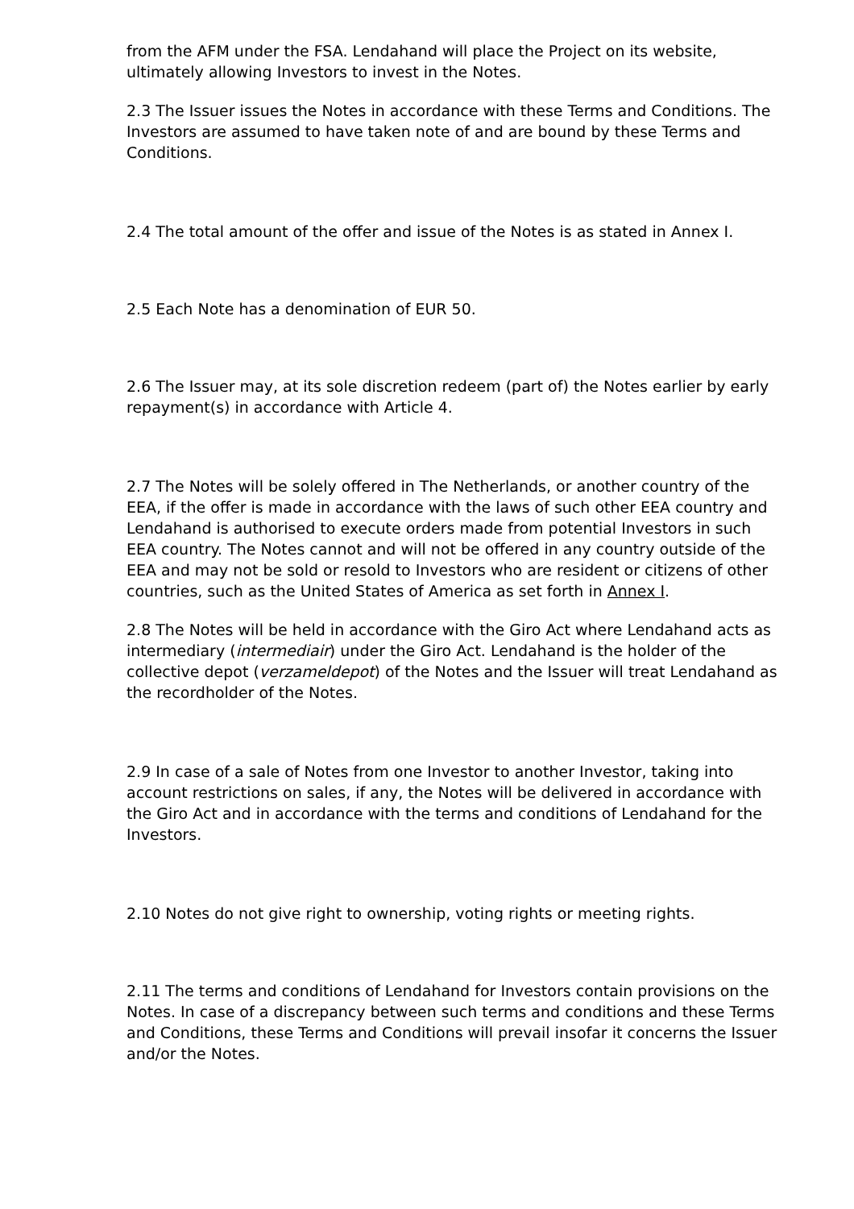from the AFM under the FSA. Lendahand will place the Project on its website, ultimately allowing Investors to invest in the Notes.
2.3 The Issuer issues the Notes in accordance with these Terms and Conditions. The Investors are assumed to have taken note of and are bound by these Terms and Conditions.
2.4 The total amount of the offer and issue of the Notes is as stated in Annex I.
2.5 Each Note has a denomination of EUR 50.
2.6 The Issuer may, at its sole discretion redeem (part of) the Notes earlier by early repayment(s) in accordance with Article 4.
2.7 The Notes will be solely offered in The Netherlands, or another country of the EEA, if the offer is made in accordance with the laws of such other EEA country and Lendahand is authorised to execute orders made from potential Investors in such EEA country. The Notes cannot and will not be offered in any country outside of the EEA and may not be sold or resold to Investors who are resident or citizens of other countries, such as the United States of America as set forth in Annex I.
2.8 The Notes will be held in accordance with the Giro Act where Lendahand acts as intermediary (intermediair) under the Giro Act. Lendahand is the holder of the collective depot (verzameldepot) of the Notes and the Issuer will treat Lendahand as the recordholder of the Notes.
2.9 In case of a sale of Notes from one Investor to another Investor, taking into account restrictions on sales, if any, the Notes will be delivered in accordance with the Giro Act and in accordance with the terms and conditions of Lendahand for the Investors.
2.10 Notes do not give right to ownership, voting rights or meeting rights.
2.11 The terms and conditions of Lendahand for Investors contain provisions on the Notes. In case of a discrepancy between such terms and conditions and these Terms and Conditions, these Terms and Conditions will prevail insofar it concerns the Issuer and/or the Notes.